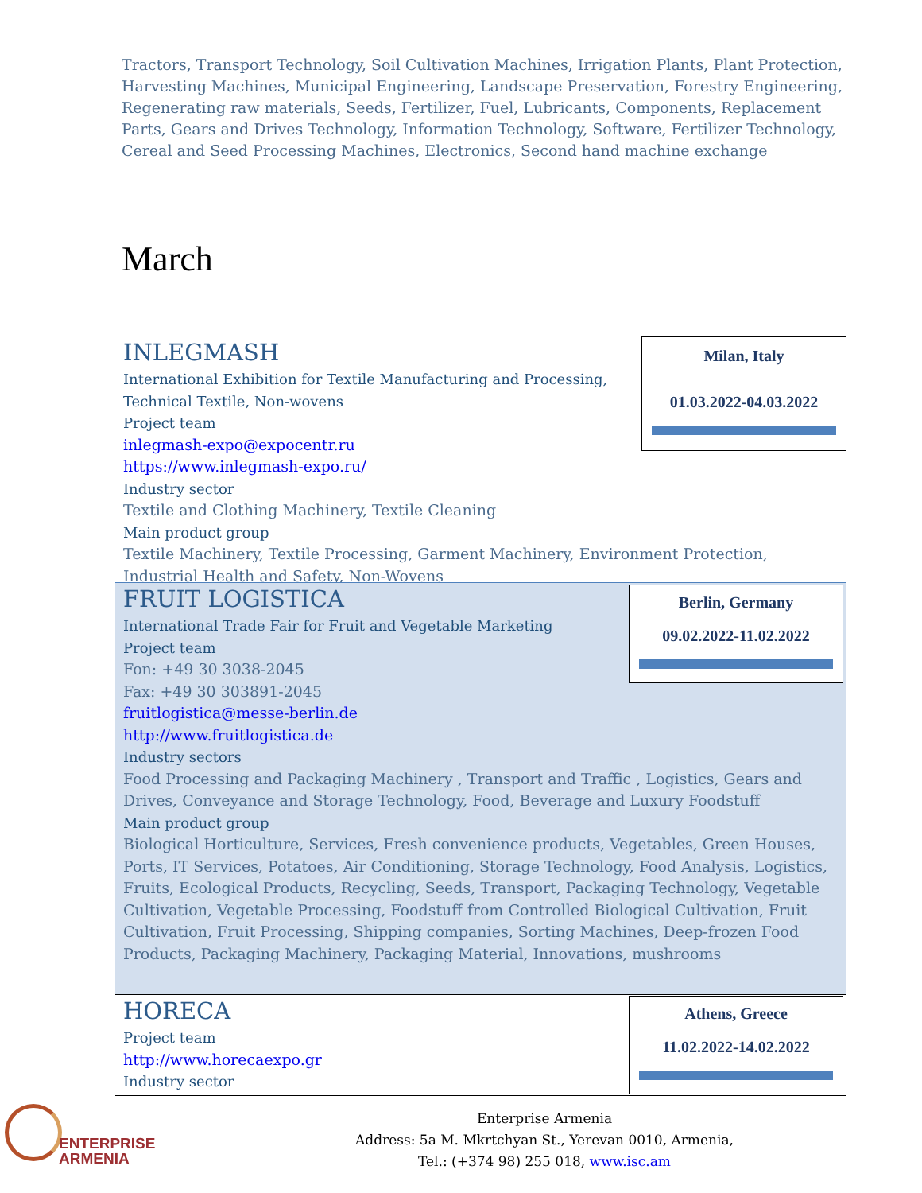Tractors, Transport Technology, Soil Cultivation Machines, Irrigation Plants, Plant Protection, Harvesting Machines, Municipal Engineering, Landscape Preservation, Forestry Engineering, Regenerating raw materials, Seeds, Fertilizer, Fuel, Lubricants, Components, Replacement Parts, Gears and Drives Technology, Information Technology, Software, Fertilizer Technology, Cereal and Seed Processing Machines, Electronics, Second hand machine exchange
March
Milan, Italy
01.03.2022-04.03.2022
INLEGMASH
International Exhibition for Textile Manufacturing and Processing, Technical Textile, Non-wovens
Project team
inlegmash-expo@expocentr.ru
https://www.inlegmash-expo.ru/
Industry sector
Textile and Clothing Machinery, Textile Cleaning
Main product group
Textile Machinery, Textile Processing, Garment Machinery, Environment Protection, Industrial Health and Safety, Non-Wovens
Berlin, Germany
09.02.2022-11.02.2022
FRUIT LOGISTICA
International Trade Fair for Fruit and Vegetable Marketing
Project team
Fon: +49 30 3038-2045
Fax: +49 30 303891-2045
fruitlogistica@messe-berlin.de
http://www.fruitlogistica.de
Industry sectors
Food Processing and Packaging Machinery , Transport and Traffic , Logistics, Gears and Drives, Conveyance and Storage Technology, Food, Beverage and Luxury Foodstuff
Main product group
Biological Horticulture, Services, Fresh convenience products, Vegetables, Green Houses, Ports, IT Services, Potatoes, Air Conditioning, Storage Technology, Food Analysis, Logistics, Fruits, Ecological Products, Recycling, Seeds, Transport, Packaging Technology, Vegetable Cultivation, Vegetable Processing, Foodstuff from Controlled Biological Cultivation, Fruit Cultivation, Fruit Processing, Shipping companies, Sorting Machines, Deep-frozen Food Products, Packaging Machinery, Packaging Material, Innovations, mushrooms
Athens, Greece
11.02.2022-14.02.2022
HORECA
Project team
http://www.horecaexpo.gr
Industry sector
ENTERPRISE
ARMENIA
Enterprise Armenia
Address: 5a M. Mkrtchyan St., Yerevan 0010, Armenia,
Tel.: (+374 98) 255 018, www.isc.am